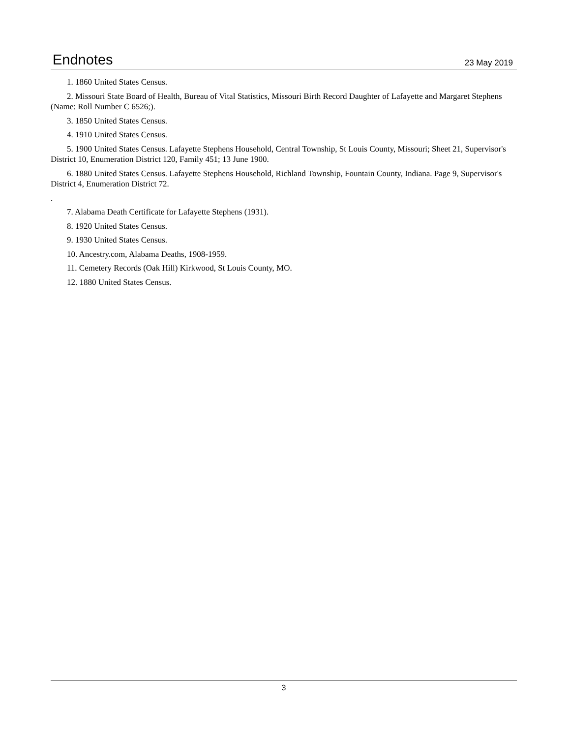Endnotes
23 May 2019
1. 1860 United States Census.
2. Missouri State Board of Health, Bureau of Vital Statistics, Missouri Birth Record Daughter of Lafayette and Margaret Stephens (Name: Roll Number C 6526;).
3. 1850 United States Census.
4. 1910 United States Census.
5. 1900 United States Census. Lafayette Stephens Household, Central Township, St Louis County, Missouri; Sheet 21, Supervisor's District 10, Enumeration District 120, Family 451; 13 June 1900.
6. 1880 United States Census. Lafayette Stephens Household, Richland Township, Fountain County, Indiana. Page 9, Supervisor's District 4, Enumeration District 72.
.
7. Alabama Death Certificate for Lafayette Stephens (1931).
8. 1920 United States Census.
9. 1930 United States Census.
10. Ancestry.com, Alabama Deaths, 1908-1959.
11. Cemetery Records (Oak Hill) Kirkwood, St Louis County, MO.
12. 1880 United States Census.
3